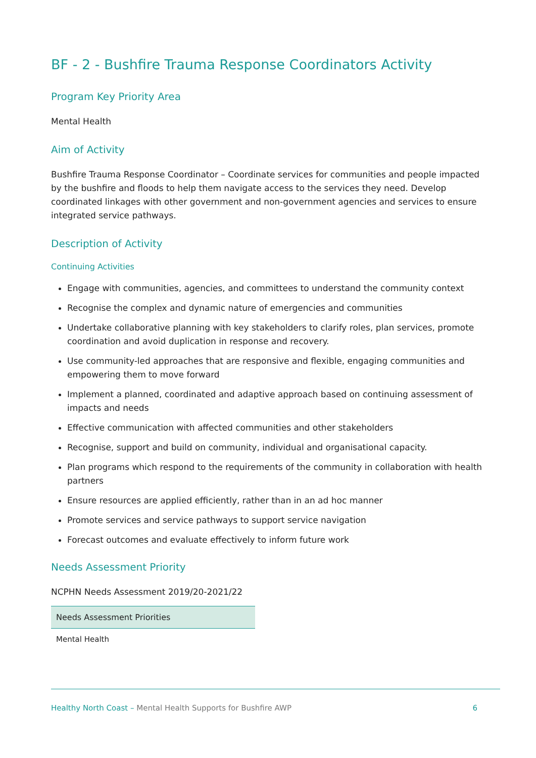BF - 2 - Bushfire Trauma Response Coordinators Activity
Program Key Priority Area
Mental Health
Aim of Activity
Bushfire Trauma Response Coordinator – Coordinate services for communities and people impacted by the bushfire and floods to help them navigate access to the services they need. Develop coordinated linkages with other government and non-government agencies and services to ensure integrated service pathways.
Description of Activity
Continuing Activities
Engage with communities, agencies, and committees to understand the community context
Recognise the complex and dynamic nature of emergencies and communities
Undertake collaborative planning with key stakeholders to clarify roles, plan services, promote coordination and avoid duplication in response and recovery.
Use community-led approaches that are responsive and flexible, engaging communities and empowering them to move forward
Implement a planned, coordinated and adaptive approach based on continuing assessment of impacts and needs
Effective communication with affected communities and other stakeholders
Recognise, support and build on community, individual and organisational capacity.
Plan programs which respond to the requirements of the community in collaboration with health partners
Ensure resources are applied efficiently, rather than in an ad hoc manner
Promote services and service pathways to support service navigation
Forecast outcomes and evaluate effectively to inform future work
Needs Assessment Priority
NCPHN Needs Assessment 2019/20-2021/22
| Needs Assessment Priorities |
| --- |
| Mental Health |
Healthy North Coast – Mental Health Supports for Bushfire AWP
6